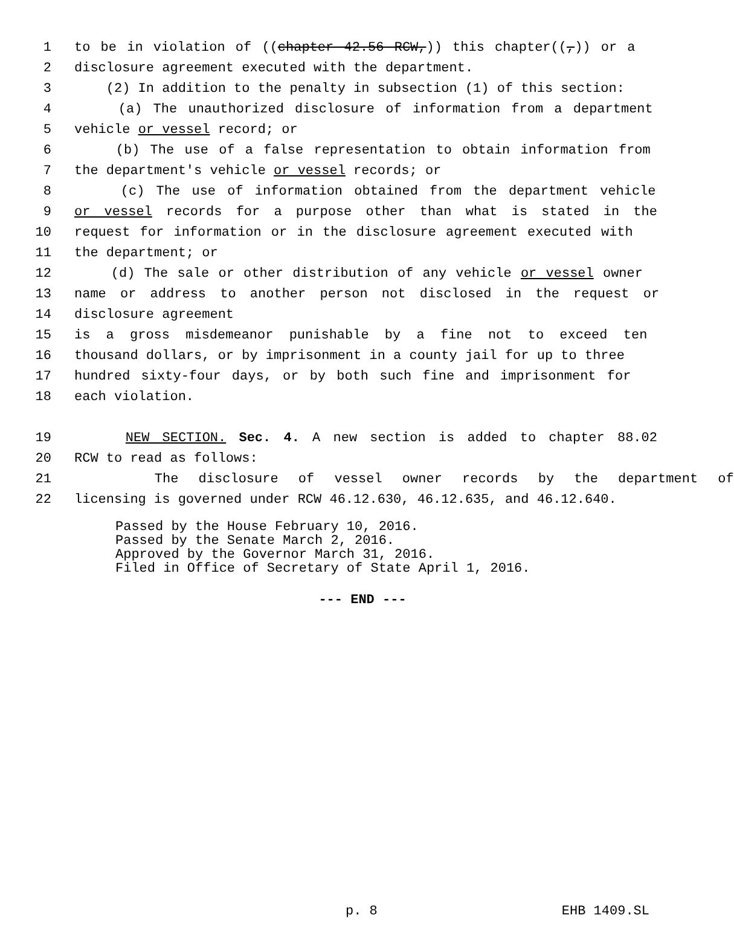1 to be in violation of ((chapter 42.56 RCW,)) this chapter((,)) or a
2 disclosure agreement executed with the department.
3 (2) In addition to the penalty in subsection (1) of this section:
4 (a) The unauthorized disclosure of information from a department
5 vehicle or vessel record; or
6 (b) The use of a false representation to obtain information from
7 the department's vehicle or vessel records; or
8 (c) The use of information obtained from the department vehicle
9 or vessel records for a purpose other than what is stated in the
10 request for information or in the disclosure agreement executed with
11 the department; or
12 (d) The sale or other distribution of any vehicle or vessel owner
13 name or address to another person not disclosed in the request or
14 disclosure agreement
15 is a gross misdemeanor punishable by a fine not to exceed ten
16 thousand dollars, or by imprisonment in a county jail for up to three
17 hundred sixty-four days, or by both such fine and imprisonment for
18 each violation.
19 NEW SECTION. Sec. 4. A new section is added to chapter 88.02
20 RCW to read as follows:
21 The disclosure of vessel owner records by the department of
22 licensing is governed under RCW 46.12.630, 46.12.635, and 46.12.640.
Passed by the House February 10, 2016.
Passed by the Senate March 2, 2016.
Approved by the Governor March 31, 2016.
Filed in Office of Secretary of State April 1, 2016.
--- END ---
p. 8 EHB 1409.SL